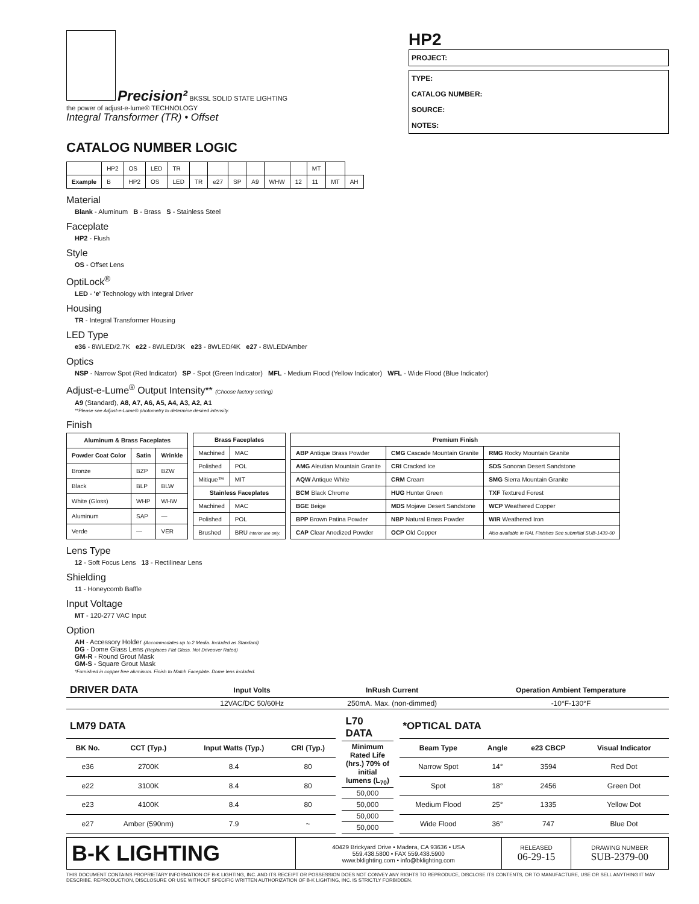Precision² BKSSL SOLID STATE LIGHTING
the power of adjust-e-lume® TECHNOLOGY
Integral Transformer (TR) • Offset
HP2
PROJECT:
TYPE:
CATALOG NUMBER:
SOURCE:
NOTES:
CATALOG NUMBER LOGIC
| | HP2 | OS | LED | TR | | | | | | | MT | | |
| Example | B | HP2 | OS | LED | TR | e27 | SP | A9 | WHW | 12 | 11 | MT | AH |
Material
Blank - Aluminum B - Brass S - Stainless Steel
Faceplate
HP2 - Flush
Style
OS - Offset Lens
OptiLock<sup>®</sup>
LED - 'e' Technology with Integral Driver
Housing
TR - Integral Transformer Housing
LED Type
e36 - 8WLED/2.7K e22 - 8WLED/3K e23 - 8WLED/4K e27 - 8WLED/Amber
Optics
NSP - Narrow Spot (Red Indicator) SP - Spot (Green Indicator) MFL - Medium Flood (Yellow Indicator) WFL - Wide Flood (Blue Indicator)
Adjust-e-Lume<sup>®</sup> Output Intensity** (Choose factory setting)
A9 (Standard), A8, A7, A6, A5, A4, A3, A2, A1
**Please see Adjust-e-Lume® photometry to determine desired intensity.
Finish
| Aluminum & Brass Faceplates | | |
| --- | --- | --- |
| Powder Coat Color | Satin | Wrinkle |
| Bronze | BZP | BZW |
| Black | BLP | BLW |
| White (Gloss) | WHP | WHW |
| Aluminum | SAP | — |
| Verde | — | VER |
| Brass Faceplates | |
| --- | --- |
| Machined | MAC |
| Polished | POL |
| Mitique™ | MIT |
| Stainless Faceplates | |
| Machined | MAC |
| Polished | POL |
| Brushed | BRU Interior use only. |
| Premium Finish | | |
| --- | --- | --- |
| ABP Antique Brass Powder | CMG Cascade Mountain Granite | RMG Rocky Mountain Granite |
| AMG Aleutian Mountain Granite | CRI Cracked Ice | SDS Sonoran Desert Sandstone |
| AQW Antique White | CRM Cream | SMG Sierra Mountain Granite |
| BCM Black Chrome | HUG Hunter Green | TXF Textured Forest |
| BGE Beige | MDS Mojave Desert Sandstone | WCP Weathered Copper |
| BPP Brown Patina Powder | NBP Natural Brass Powder | WIR Weathered Iron |
| CAP Clear Anodized Powder | OCP Old Copper | Also available in RAL Finishes See submittal SUB-1439-00 |
Lens Type
12 - Soft Focus Lens 13 - Rectilinear Lens
Shielding
11 - Honeycomb Baffle
Input Voltage
MT - 120-277 VAC Input
Option
AH - Accessory Holder (Accommodates up to 2 Media. Included as Standard)
DG - Dome Glass Lens (Replaces Flat Glass. Not Driveover Rated)
GM-R - Round Grout Mask
GM-S - Square Grout Mask
*Furnished in copper free aluminum. Finish to Match Faceplate. Dome lens included.
| DRIVER DATA | Input Volts | InRush Current | Operation Ambient Temperature |
| --- | --- | --- | --- |
| | 12VAC/DC 50/60Hz | 250mA. Max. (non-dimmed) | -10°F-130°F |
| LM79 DATA | | | |
| --- | --- | --- | --- |
| BK No. | CCT (Typ.) | Input Watts (Typ.) | CRI (Typ.) |
| e36 | 2700K | 8.4 | 80 |
| e22 | 3100K | 8.4 | 80 |
| e23 | 4100K | 8.4 | 80 |
| e27 | Amber (590nm) | 7.9 | ~ |
| L70 DATA |
| --- |
| Minimum Rated Life (hrs.) 70% of initial lumens (L<sub>70</sub>) |
| 50,000 |
| 50,000 |
| 50,000 |
| 50,000 |
| *OPTICAL DATA | | | |
| --- | --- | --- | --- |
| Beam Type | Angle | e23 CBCP | Visual Indicator |
| Narrow Spot | 14° | 3594 | Red Dot |
| Spot | 18° | 2456 | Green Dot |
| Medium Flood | 25° | 1335 | Yellow Dot |
| Wide Flood | 36° | 747 | Blue Dot |
| B-K LIGHTING | 40429 Brickyard Drive • Madera, CA 93636 • USA 559.438.5800 • FAX 559.438.5900 www.bklighting.com • info@bklighting.com | RELEASED 06-29-15 | DRAWING NUMBER SUB-2379-00 |
THIS DOCUMENT CONTAINS PROPRIETARY INFORMATION OF B-K LIGHTING, INC. AND ITS RECEIPT OR POSSESSION DOES NOT CONVEY ANY RIGHTS TO REPRODUCE, DISCLOSE ITS CONTENTS, OR TO MANUFACTURE, USE OR SELL ANYTHING IT MAY DESCRIBE. REPRODUCTION, DISCLOSURE OR USE WITHOUT SPECIFIC WRITTEN AUTHORIZATION OF B-K LIGHTING, INC. IS STRICTLY FORBIDDEN.